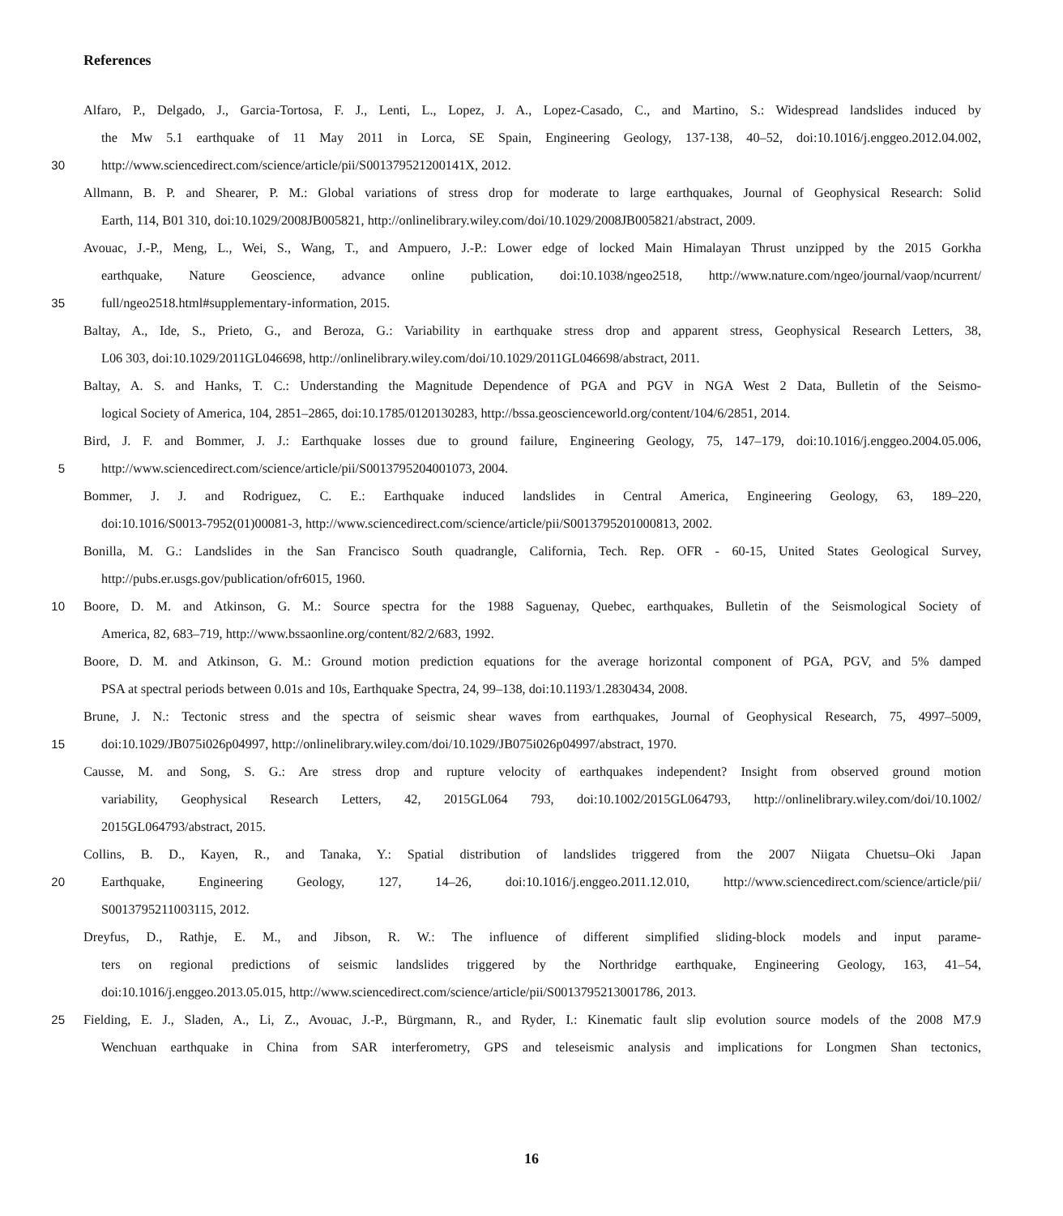References
Alfaro, P., Delgado, J., Garcia-Tortosa, F. J., Lenti, L., Lopez, J. A., Lopez-Casado, C., and Martino, S.: Widespread landslides induced by
the Mw 5.1 earthquake of 11 May 2011 in Lorca, SE Spain, Engineering Geology, 137-138, 40–52, doi:10.1016/j.enggeo.2012.04.002,
30 http://www.sciencedirect.com/science/article/pii/S001379521200141X, 2012.
Allmann, B. P. and Shearer, P. M.: Global variations of stress drop for moderate to large earthquakes, Journal of Geophysical Research: Solid
Earth, 114, B01 310, doi:10.1029/2008JB005821, http://onlinelibrary.wiley.com/doi/10.1029/2008JB005821/abstract, 2009.
Avouac, J.-P., Meng, L., Wei, S., Wang, T., and Ampuero, J.-P.: Lower edge of locked Main Himalayan Thrust unzipped by the 2015 Gorkha
earthquake, Nature Geoscience, advance online publication, doi:10.1038/ngeo2518, http://www.nature.com/ngeo/journal/vaop/ncurrent/
35 full/ngeo2518.html#supplementary-information, 2015.
Baltay, A., Ide, S., Prieto, G., and Beroza, G.: Variability in earthquake stress drop and apparent stress, Geophysical Research Letters, 38,
L06 303, doi:10.1029/2011GL046698, http://onlinelibrary.wiley.com/doi/10.1029/2011GL046698/abstract, 2011.
Baltay, A. S. and Hanks, T. C.: Understanding the Magnitude Dependence of PGA and PGV in NGA West 2 Data, Bulletin of the Seismo-
logical Society of America, 104, 2851–2865, doi:10.1785/0120130283, http://bssa.geoscienceworld.org/content/104/6/2851, 2014.
Bird, J. F. and Bommer, J. J.: Earthquake losses due to ground failure, Engineering Geology, 75, 147–179, doi:10.1016/j.enggeo.2004.05.006,
5 http://www.sciencedirect.com/science/article/pii/S0013795204001073, 2004.
Bommer, J. J. and Rodriguez, C. E.: Earthquake induced landslides in Central America, Engineering Geology, 63, 189–220,
doi:10.1016/S0013-7952(01)00081-3, http://www.sciencedirect.com/science/article/pii/S0013795201000813, 2002.
Bonilla, M. G.: Landslides in the San Francisco South quadrangle, California, Tech. Rep. OFR - 60-15, United States Geological Survey,
http://pubs.er.usgs.gov/publication/ofr6015, 1960.
10 Boore, D. M. and Atkinson, G. M.: Source spectra for the 1988 Saguenay, Quebec, earthquakes, Bulletin of the Seismological Society of
America, 82, 683–719, http://www.bssaonline.org/content/82/2/683, 1992.
Boore, D. M. and Atkinson, G. M.: Ground motion prediction equations for the average horizontal component of PGA, PGV, and 5% damped
PSA at spectral periods between 0.01s and 10s, Earthquake Spectra, 24, 99–138, doi:10.1193/1.2830434, 2008.
Brune, J. N.: Tectonic stress and the spectra of seismic shear waves from earthquakes, Journal of Geophysical Research, 75, 4997–5009,
15 doi:10.1029/JB075i026p04997, http://onlinelibrary.wiley.com/doi/10.1029/JB075i026p04997/abstract, 1970.
Causse, M. and Song, S. G.: Are stress drop and rupture velocity of earthquakes independent? Insight from observed ground motion
variability, Geophysical Research Letters, 42, 2015GL064 793, doi:10.1002/2015GL064793, http://onlinelibrary.wiley.com/doi/10.1002/
2015GL064793/abstract, 2015.
Collins, B. D., Kayen, R., and Tanaka, Y.: Spatial distribution of landslides triggered from the 2007 Niigata Chuetsu–Oki Japan
20 Earthquake, Engineering Geology, 127, 14–26, doi:10.1016/j.enggeo.2011.12.010, http://www.sciencedirect.com/science/article/pii/
S0013795211003115, 2012.
Dreyfus, D., Rathje, E. M., and Jibson, R. W.: The influence of different simplified sliding-block models and input parame-
ters on regional predictions of seismic landslides triggered by the Northridge earthquake, Engineering Geology, 163, 41–54,
doi:10.1016/j.enggeo.2013.05.015, http://www.sciencedirect.com/science/article/pii/S0013795213001786, 2013.
25 Fielding, E. J., Sladen, A., Li, Z., Avouac, J.-P., Bürgmann, R., and Ryder, I.: Kinematic fault slip evolution source models of the 2008 M7.9
Wenchuan earthquake in China from SAR interferometry, GPS and teleseismic analysis and implications for Longmen Shan tectonics,
16